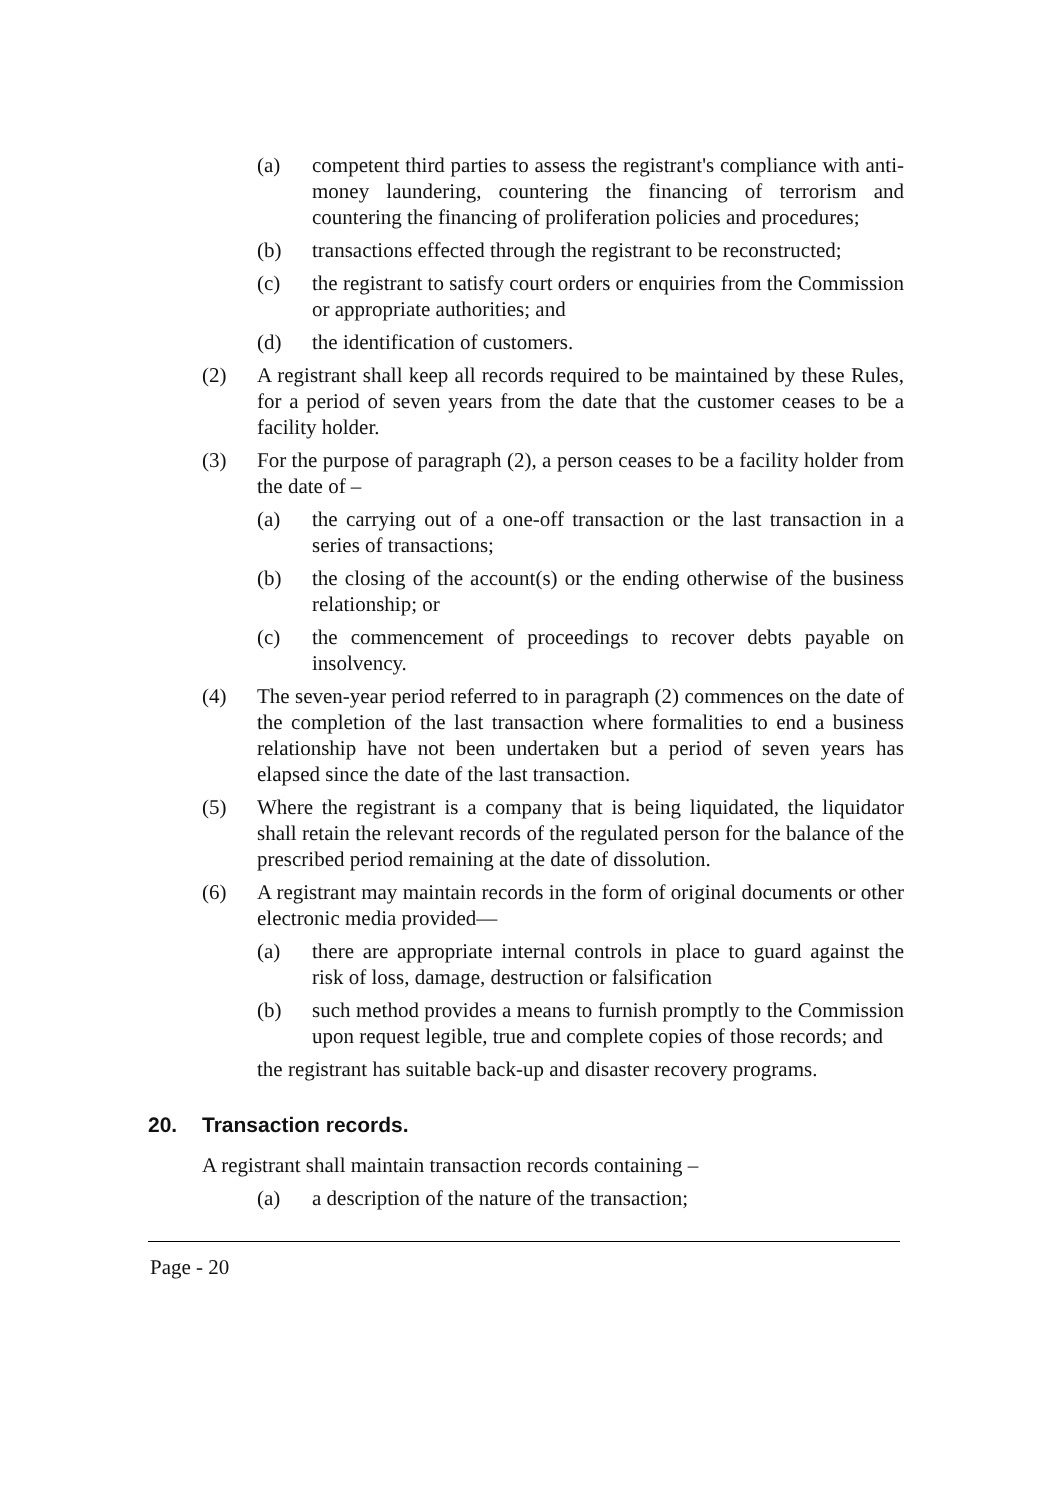(a) competent third parties to assess the registrant's compliance with anti-money laundering, countering the financing of terrorism and countering the financing of proliferation policies and procedures;
(b) transactions effected through the registrant to be reconstructed;
(c) the registrant to satisfy court orders or enquiries from the Commission or appropriate authorities; and
(d) the identification of customers.
(2) A registrant shall keep all records required to be maintained by these Rules, for a period of seven years from the date that the customer ceases to be a facility holder.
(3) For the purpose of paragraph (2), a person ceases to be a facility holder from the date of –
(a) the carrying out of a one-off transaction or the last transaction in a series of transactions;
(b) the closing of the account(s) or the ending otherwise of the business relationship; or
(c) the commencement of proceedings to recover debts payable on insolvency.
(4) The seven-year period referred to in paragraph (2) commences on the date of the completion of the last transaction where formalities to end a business relationship have not been undertaken but a period of seven years has elapsed since the date of the last transaction.
(5) Where the registrant is a company that is being liquidated, the liquidator shall retain the relevant records of the regulated person for the balance of the prescribed period remaining at the date of dissolution.
(6) A registrant may maintain records in the form of original documents or other electronic media provided—
(a) there are appropriate internal controls in place to guard against the risk of loss, damage, destruction or falsification
(b) such method provides a means to furnish promptly to the Commission upon request legible, true and complete copies of those records; and
the registrant has suitable back-up and disaster recovery programs.
20. Transaction records.
A registrant shall maintain transaction records containing –
(a) a description of the nature of the transaction;
Page - 20